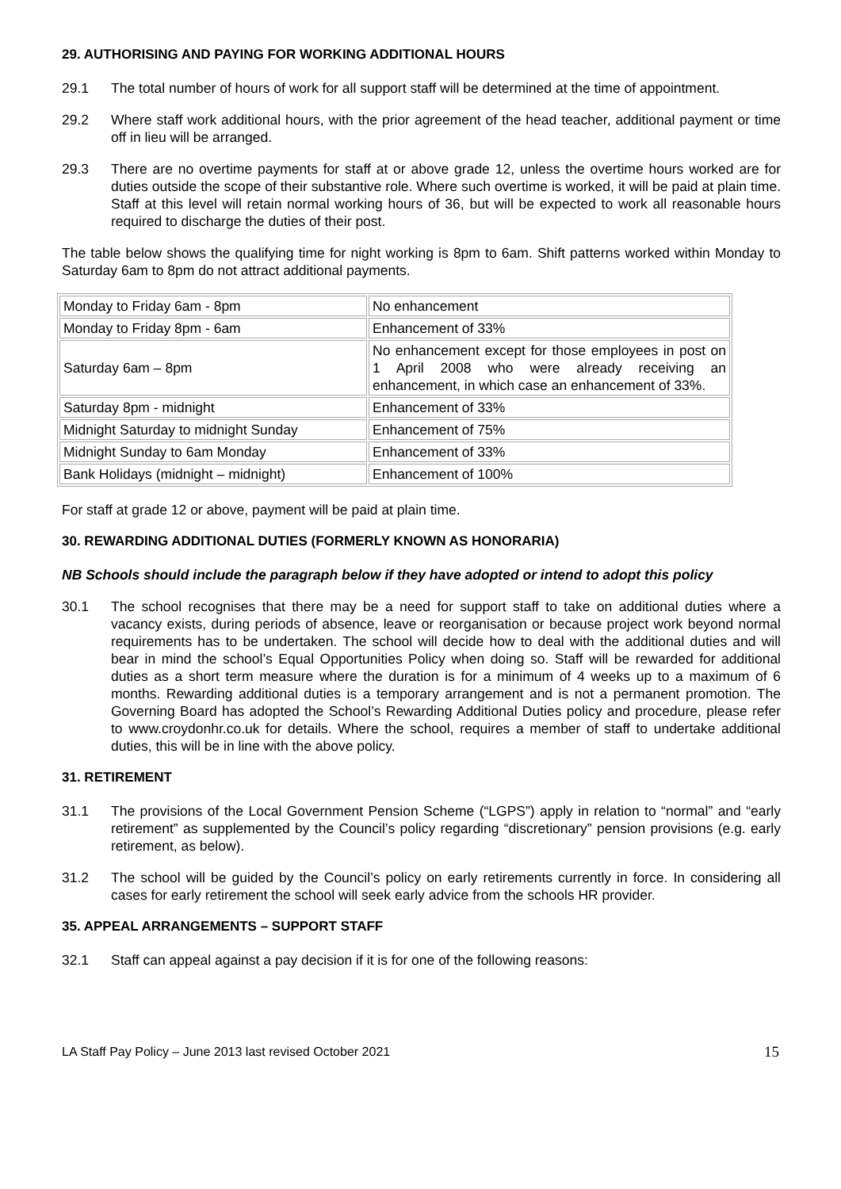29. AUTHORISING AND PAYING FOR WORKING ADDITIONAL HOURS
29.1 The total number of hours of work for all support staff will be determined at the time of appointment.
29.2 Where staff work additional hours, with the prior agreement of the head teacher, additional payment or time off in lieu will be arranged.
29.3 There are no overtime payments for staff at or above grade 12, unless the overtime hours worked are for duties outside the scope of their substantive role. Where such overtime is worked, it will be paid at plain time. Staff at this level will retain normal working hours of 36, but will be expected to work all reasonable hours required to discharge the duties of their post.
The table below shows the qualifying time for night working is 8pm to 6am. Shift patterns worked within Monday to Saturday 6am to 8pm do not attract additional payments.
| Monday to Friday 6am - 8pm | No enhancement |
| Monday to Friday 8pm - 6am | Enhancement of 33% |
| Saturday 6am – 8pm | No enhancement except for those employees in post on 1 April 2008 who were already receiving an enhancement, in which case an enhancement of 33%. |
| Saturday 8pm - midnight | Enhancement of 33% |
| Midnight Saturday to midnight Sunday | Enhancement of 75% |
| Midnight Sunday to 6am Monday | Enhancement of 33% |
| Bank Holidays (midnight – midnight) | Enhancement of 100% |
For staff at grade 12 or above, payment will be paid at plain time.
30. REWARDING ADDITIONAL DUTIES (FORMERLY KNOWN AS HONORARIA)
NB Schools should include the paragraph below if they have adopted or intend to adopt this policy
30.1 The school recognises that there may be a need for support staff to take on additional duties where a vacancy exists, during periods of absence, leave or reorganisation or because project work beyond normal requirements has to be undertaken. The school will decide how to deal with the additional duties and will bear in mind the school’s Equal Opportunities Policy when doing so. Staff will be rewarded for additional duties as a short term measure where the duration is for a minimum of 4 weeks up to a maximum of 6 months. Rewarding additional duties is a temporary arrangement and is not a permanent promotion. The Governing Board has adopted the School’s Rewarding Additional Duties policy and procedure, please refer to www.croydonhr.co.uk for details. Where the school, requires a member of staff to undertake additional duties, this will be in line with the above policy.
31. RETIREMENT
31.1 The provisions of the Local Government Pension Scheme (“LGPS”) apply in relation to “normal” and “early retirement” as supplemented by the Council’s policy regarding “discretionary” pension provisions (e.g. early retirement, as below).
31.2 The school will be guided by the Council’s policy on early retirements currently in force. In considering all cases for early retirement the school will seek early advice from the schools HR provider.
35. APPEAL ARRANGEMENTS – SUPPORT STAFF
32.1 Staff can appeal against a pay decision if it is for one of the following reasons:
LA Staff Pay Policy – June 2013 last revised October 2021 15